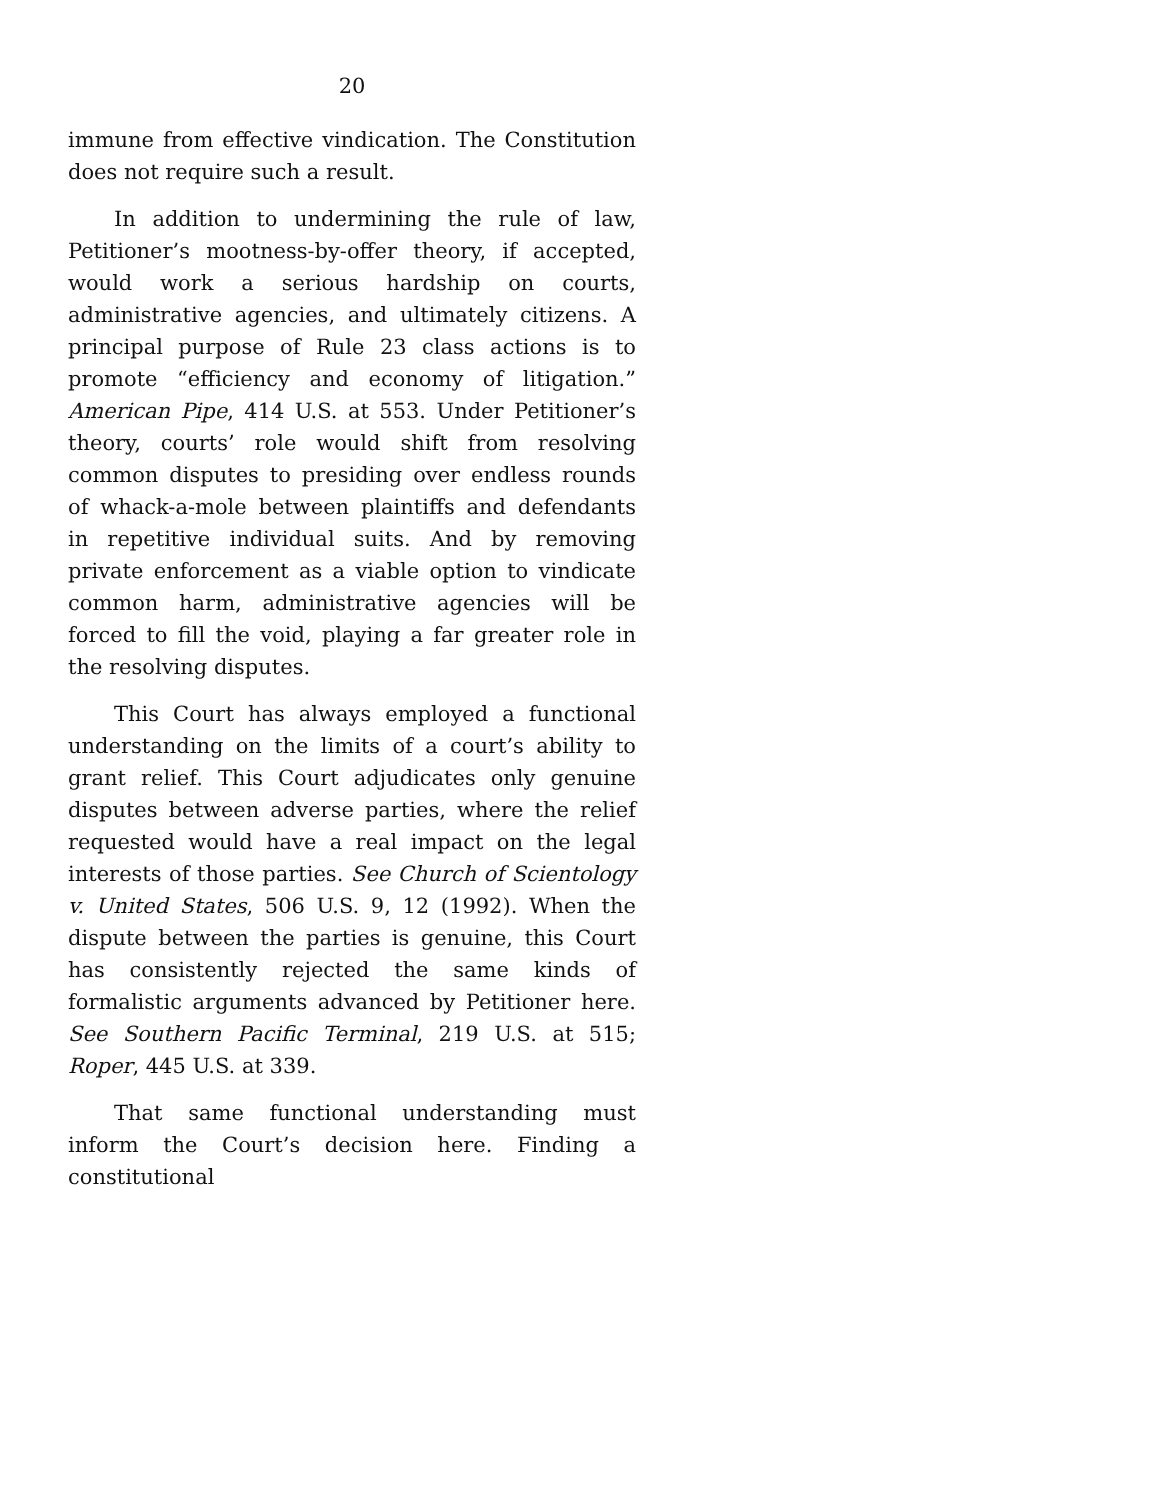20
immune from effective vindication. The Constitution does not require such a result.
In addition to undermining the rule of law, Petitioner’s mootness-by-offer theory, if accepted, would work a serious hardship on courts, administrative agencies, and ultimately citizens. A principal purpose of Rule 23 class actions is to promote “efficiency and economy of litigation.” American Pipe, 414 U.S. at 553. Under Petitioner’s theory, courts’ role would shift from resolving common disputes to presiding over endless rounds of whack-a-mole between plaintiffs and defendants in repetitive individual suits. And by removing private enforcement as a viable option to vindicate common harm, administrative agencies will be forced to fill the void, playing a far greater role in the resolving disputes.
This Court has always employed a functional understanding on the limits of a court’s ability to grant relief. This Court adjudicates only genuine disputes between adverse parties, where the relief requested would have a real impact on the legal interests of those parties. See Church of Scientology v. United States, 506 U.S. 9, 12 (1992). When the dispute between the parties is genuine, this Court has consistently rejected the same kinds of formalistic arguments advanced by Petitioner here. See Southern Pacific Terminal, 219 U.S. at 515; Roper, 445 U.S. at 339.
That same functional understanding must inform the Court’s decision here. Finding a constitutional